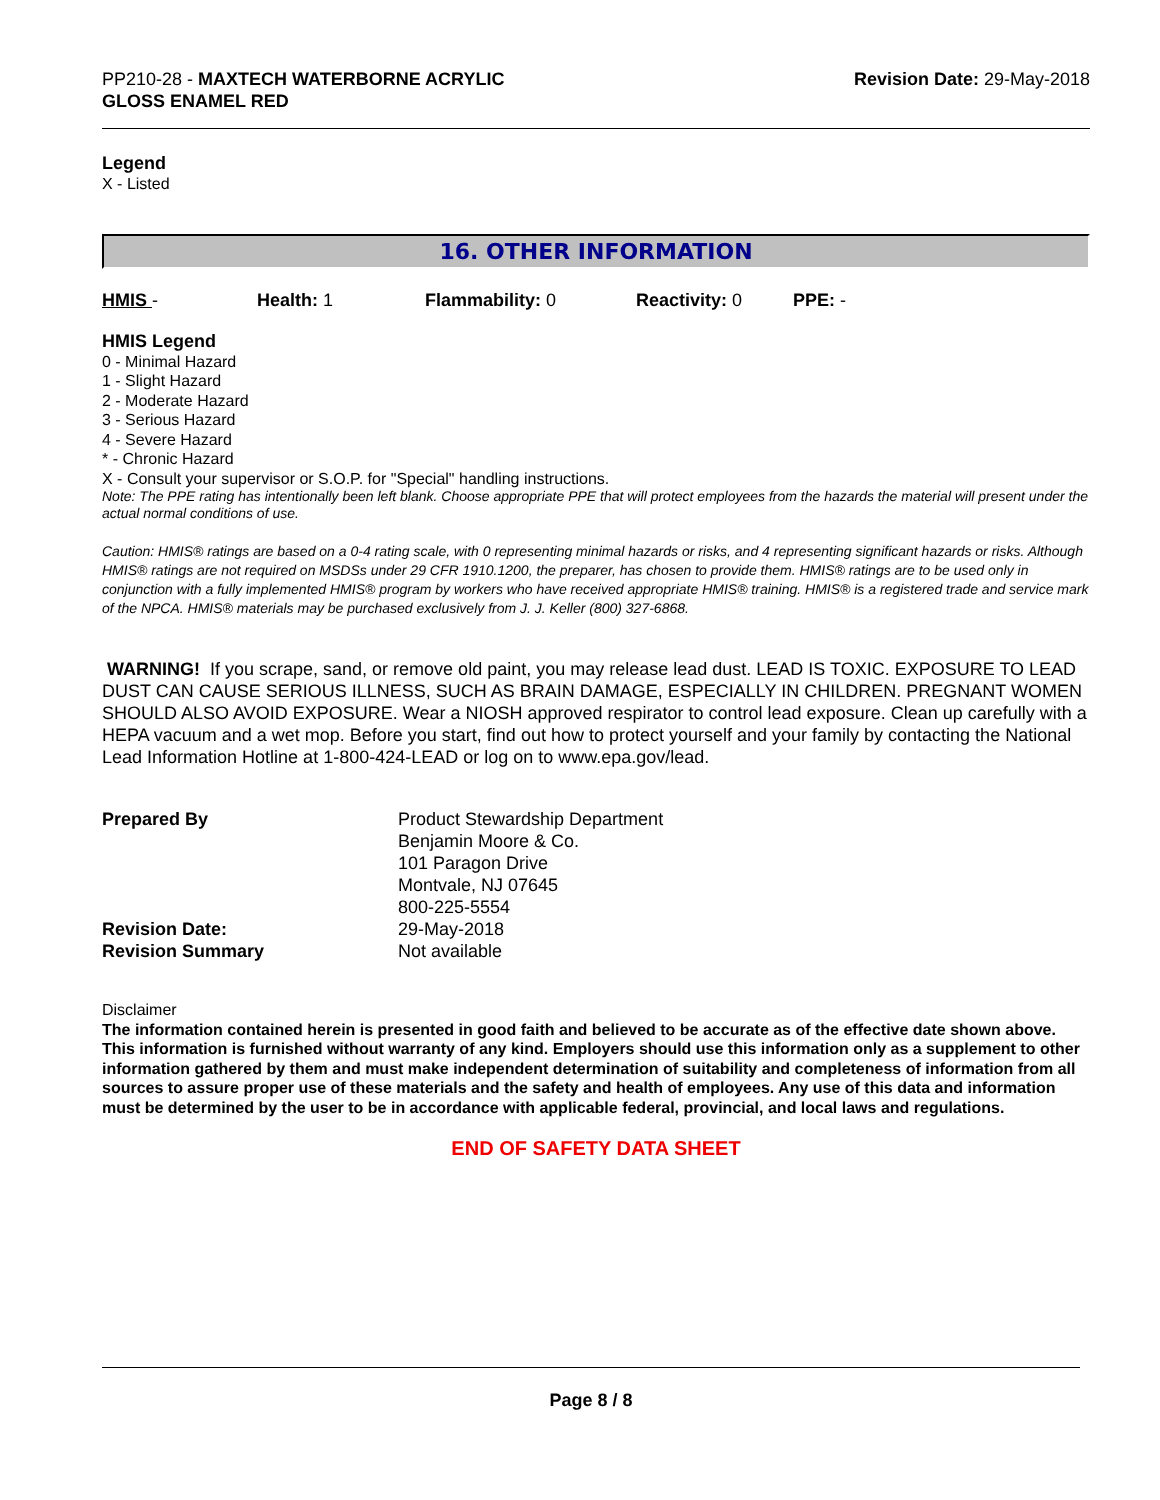PP210-28 - MAXTECH WATERBORNE ACRYLIC
GLOSS ENAMEL RED
Revision Date: 29-May-2018
Legend
X - Listed
16. OTHER INFORMATION
| HMIS - | Health: 1 | Flammability: 0 | Reactivity: 0 | PPE: - |
HMIS Legend
0 - Minimal Hazard
1 - Slight Hazard
2 - Moderate Hazard
3 - Serious Hazard
4 - Severe Hazard
* - Chronic Hazard
X - Consult your supervisor or S.O.P. for "Special" handling instructions.
Note: The PPE rating has intentionally been left blank. Choose appropriate PPE that will protect employees from the hazards the material will present under the actual normal conditions of use.
Caution: HMIS® ratings are based on a 0-4 rating scale, with 0 representing minimal hazards or risks, and 4 representing significant hazards or risks. Although HMIS® ratings are not required on MSDSs under 29 CFR 1910.1200, the preparer, has chosen to provide them. HMIS® ratings are to be used only in conjunction with a fully implemented HMIS® program by workers who have received appropriate HMIS® training. HMIS® is a registered trade and service mark of the NPCA. HMIS® materials may be purchased exclusively from J. J. Keller (800) 327-6868.
WARNING! If you scrape, sand, or remove old paint, you may release lead dust. LEAD IS TOXIC. EXPOSURE TO LEAD DUST CAN CAUSE SERIOUS ILLNESS, SUCH AS BRAIN DAMAGE, ESPECIALLY IN CHILDREN. PREGNANT WOMEN SHOULD ALSO AVOID EXPOSURE. Wear a NIOSH approved respirator to control lead exposure. Clean up carefully with a HEPA vacuum and a wet mop. Before you start, find out how to protect yourself and your family by contacting the National Lead Information Hotline at 1-800-424-LEAD or log on to www.epa.gov/lead.
| Prepared By | Product Stewardship Department Benjamin Moore & Co. 101 Paragon Drive Montvale, NJ 07645 800-225-5554 |
| Revision Date: | 29-May-2018 |
| Revision Summary | Not available |
Disclaimer
The information contained herein is presented in good faith and believed to be accurate as of the effective date shown above. This information is furnished without warranty of any kind. Employers should use this information only as a supplement to other information gathered by them and must make independent determination of suitability and completeness of information from all sources to assure proper use of these materials and the safety and health of employees. Any use of this data and information must be determined by the user to be in accordance with applicable federal, provincial, and local laws and regulations.
END OF SAFETY DATA SHEET
Page 8 / 8